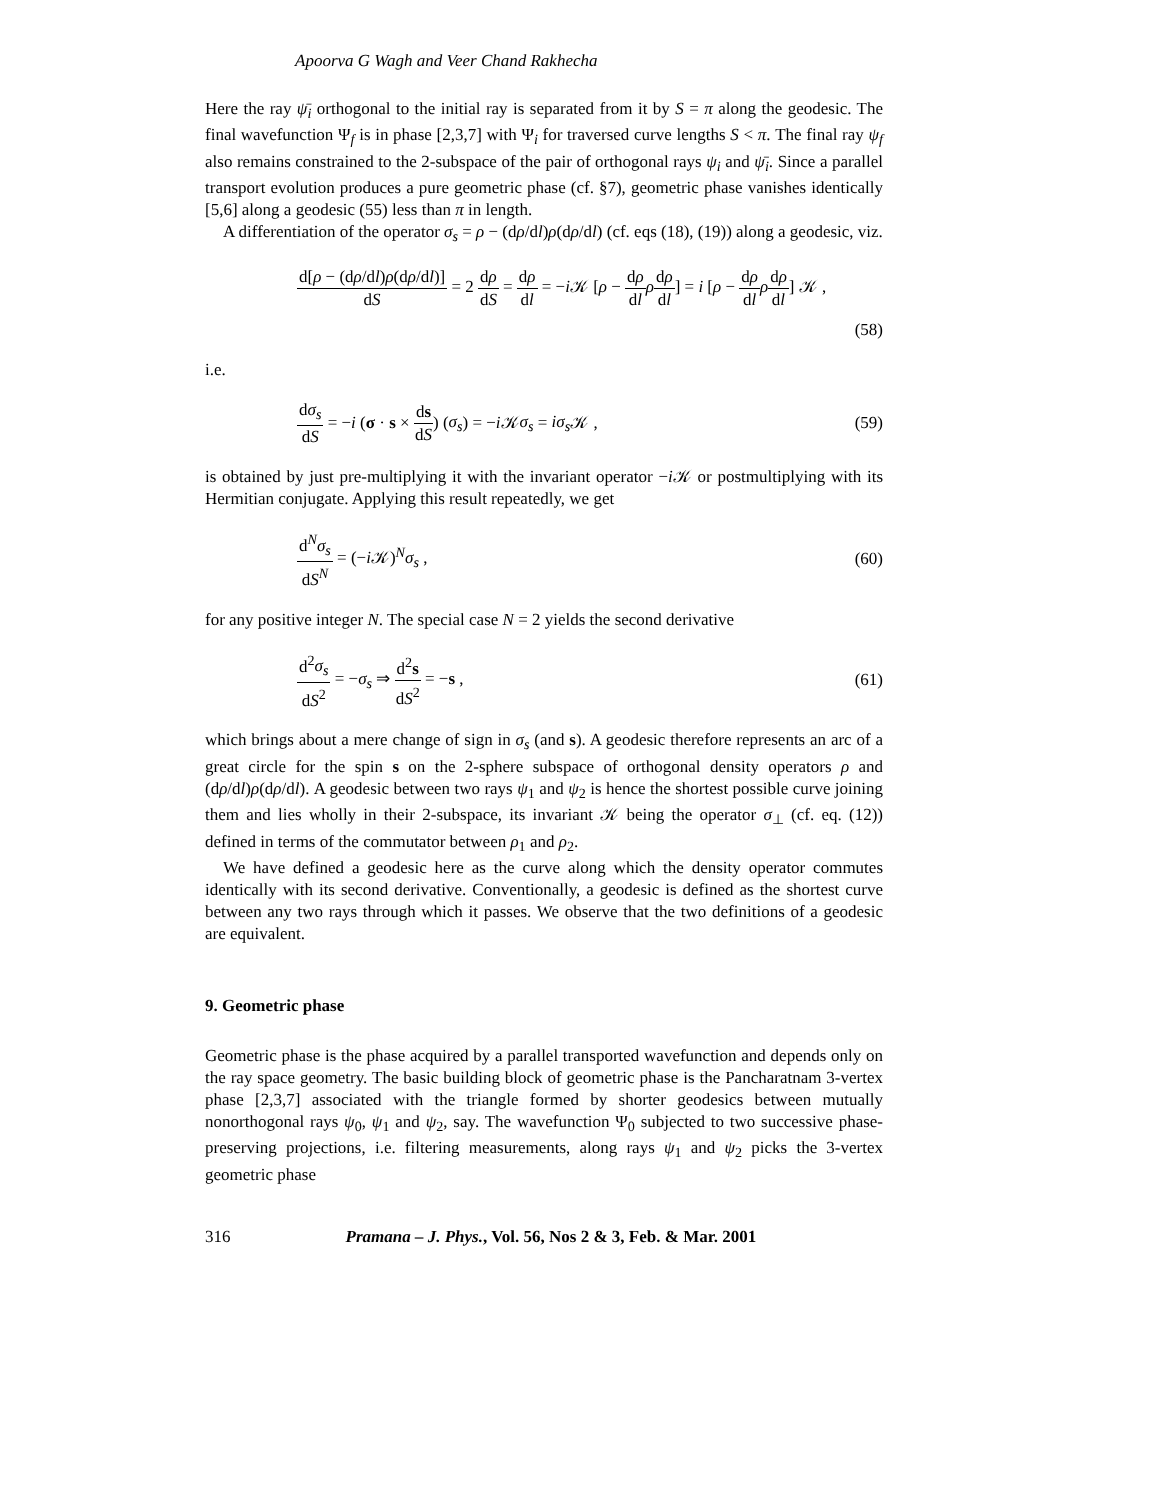Apoorva G Wagh and Veer Chand Rakhecha
Here the ray ψ̄<sub>i</sub> orthogonal to the initial ray is separated from it by S = π along the geodesic. The final wavefunction Ψ<sub>f</sub> is in phase [2,3,7] with Ψ<sub>i</sub> for traversed curve lengths S < π. The final ray ψ<sub>f</sub> also remains constrained to the 2-subspace of the pair of orthogonal rays ψ<sub>i</sub> and ψ̄<sub>i</sub>. Since a parallel transport evolution produces a pure geometric phase (cf. §7), geometric phase vanishes identically [5,6] along a geodesic (55) less than π in length.
A differentiation of the operator σ<sub>s</sub> = ρ − (dρ/dl)ρ(dρ/dl) (cf. eqs (18), (19)) along a geodesic, viz.
d[ρ − (dρ/dl)ρ(dρ/dl)] dS = 2 dρ dS = dρ dl = −i 𝒦 [ρ − dρ dl ρdρ dl] = i [ρ − dρ dl ρdρ dl] 𝒦 ,
(58)
i.e.
dσ<sub>s</sub> dS = −i (σ · s × ds dS) (σ<sub>s</sub>) = −i 𝒦σ<sub>s</sub> = iσ<sub>s</sub> 𝒦 , (59)
is obtained by just pre-multiplying it with the invariant operator −i 𝒦 or postmultiplying with its Hermitian conjugate. Applying this result repeatedly, we get
d<sup>N</sup>σ<sub>s</sub> dS<sup>N</sup> = (−i 𝒦)<sup>N</sup>σ<sub>s</sub> , (60)
for any positive integer N. The special case N = 2 yields the second derivative
d<sup>2</sup>σ<sub>s</sub> dS<sup>2</sup> = −σ<sub>s</sub> ⇒ d<sup>2</sup>s dS<sup>2</sup> = −s , (61)
which brings about a mere change of sign in σ<sub>s</sub> (and s). A geodesic therefore represents an arc of a great circle for the spin s on the 2-sphere subspace of orthogonal density operators ρ and (dρ/dl)ρ(dρ/dl). A geodesic between two rays ψ<sub>1</sub> and ψ<sub>2</sub> is hence the shortest possible curve joining them and lies wholly in their 2-subspace, its invariant 𝒦 being the operator σ<sub>⊥</sub> (cf. eq. (12)) defined in terms of the commutator between ρ<sub>1</sub> and ρ<sub>2</sub>.
We have defined a geodesic here as the curve along which the density operator commutes identically with its second derivative. Conventionally, a geodesic is defined as the shortest curve between any two rays through which it passes. We observe that the two definitions of a geodesic are equivalent.
9. Geometric phase
Geometric phase is the phase acquired by a parallel transported wavefunction and depends only on the ray space geometry. The basic building block of geometric phase is the Pancharatnam 3-vertex phase [2,3,7] associated with the triangle formed by shorter geodesics between mutually nonorthogonal rays ψ<sub>0</sub>, ψ<sub>1</sub> and ψ<sub>2</sub>, say. The wavefunction Ψ<sub>0</sub> subjected to two successive phase-preserving projections, i.e. filtering measurements, along rays ψ<sub>1</sub> and ψ<sub>2</sub> picks the 3-vertex geometric phase
316 Pramana – J. Phys., Vol. 56, Nos 2 & 3, Feb. & Mar. 2001